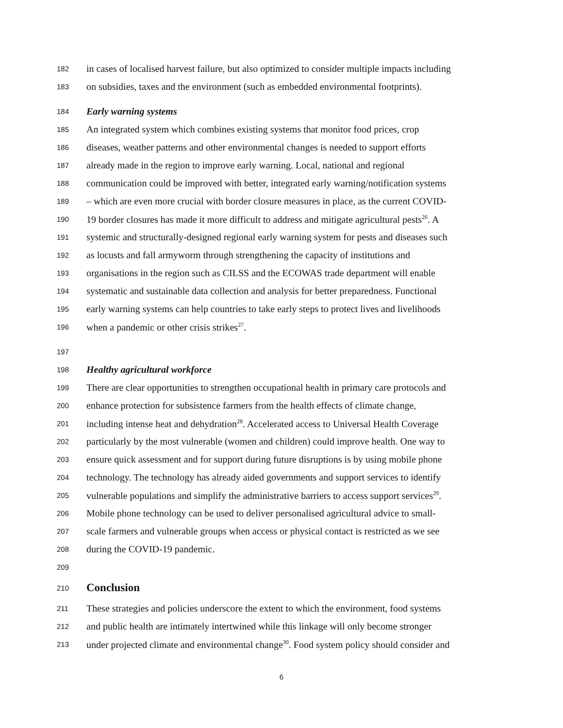182 in cases of localised harvest failure, but also optimized to consider multiple impacts including
183 on subsidies, taxes and the environment (such as embedded environmental footprints).
184 Early warning systems
185 An integrated system which combines existing systems that monitor food prices, crop
186 diseases, weather patterns and other environmental changes is needed to support efforts
187 already made in the region to improve early warning. Local, national and regional
188 communication could be improved with better, integrated early warning/notification systems
189 – which are even more crucial with border closure measures in place, as the current COVID-
190 19 border closures has made it more difficult to address and mitigate agricultural pests<sup>26</sup>. A
191 systemic and structurally-designed regional early warning system for pests and diseases such
192 as locusts and fall armyworm through strengthening the capacity of institutions and
193 organisations in the region such as CILSS and the ECOWAS trade department will enable
194 systematic and sustainable data collection and analysis for better preparedness. Functional
195 early warning systems can help countries to take early steps to protect lives and livelihoods
196 when a pandemic or other crisis strikes<sup>27</sup>.
197
198 Healthy agricultural workforce
199 There are clear opportunities to strengthen occupational health in primary care protocols and
200 enhance protection for subsistence farmers from the health effects of climate change,
201 including intense heat and dehydration<sup>28</sup>. Accelerated access to Universal Health Coverage
202 particularly by the most vulnerable (women and children) could improve health. One way to
203 ensure quick assessment and for support during future disruptions is by using mobile phone
204 technology. The technology has already aided governments and support services to identify
205 vulnerable populations and simplify the administrative barriers to access support services<sup>29</sup>.
206 Mobile phone technology can be used to deliver personalised agricultural advice to small-
207 scale farmers and vulnerable groups when access or physical contact is restricted as we see
208 during the COVID-19 pandemic.
209
210 Conclusion
211 These strategies and policies underscore the extent to which the environment, food systems
212 and public health are intimately intertwined while this linkage will only become stronger
213 under projected climate and environmental change<sup>30</sup>. Food system policy should consider and
6